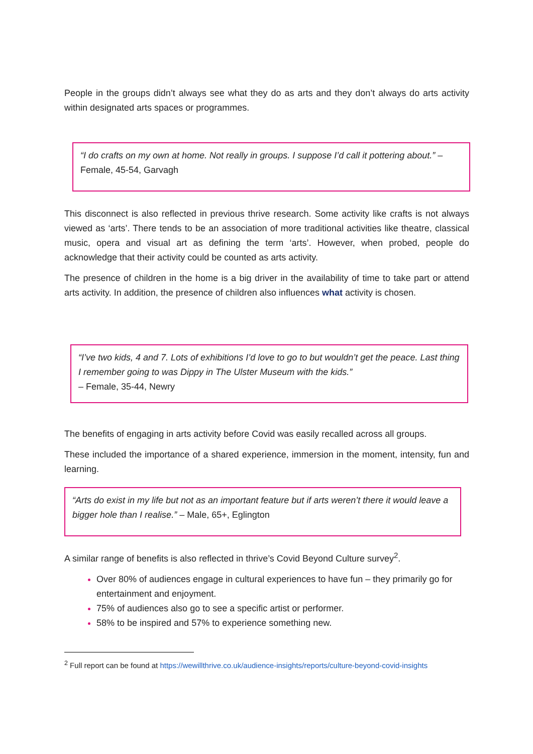People in the groups didn’t always see what they do as arts and they don’t always do arts activity within designated arts spaces or programmes.
“I do crafts on my own at home. Not really in groups. I suppose I’d call it pottering about.” – Female, 45-54, Garvagh
This disconnect is also reflected in previous thrive research. Some activity like crafts is not always viewed as ‘arts’. There tends to be an association of more traditional activities like theatre, classical music, opera and visual art as defining the term ‘arts’. However, when probed, people do acknowledge that their activity could be counted as arts activity.
The presence of children in the home is a big driver in the availability of time to take part or attend arts activity. In addition, the presence of children also influences what activity is chosen.
“I’ve two kids, 4 and 7. Lots of exhibitions I’d love to go to but wouldn’t get the peace. Last thing I remember going to was Dippy in The Ulster Museum with the kids.”
– Female, 35-44, Newry
The benefits of engaging in arts activity before Covid was easily recalled across all groups.
These included the importance of a shared experience, immersion in the moment, intensity, fun and learning.
“Arts do exist in my life but not as an important feature but if arts weren’t there it would leave a bigger hole than I realise.” – Male, 65+, Eglington
A similar range of benefits is also reflected in thrive’s Covid Beyond Culture survey<sup>2</sup>.
Over 80% of audiences engage in cultural experiences to have fun – they primarily go for entertainment and enjoyment.
75% of audiences also go to see a specific artist or performer.
58% to be inspired and 57% to experience something new.
<sup>2</sup> Full report can be found at https://wewillthrive.co.uk/audience-insights/reports/culture-beyond-covid-insights